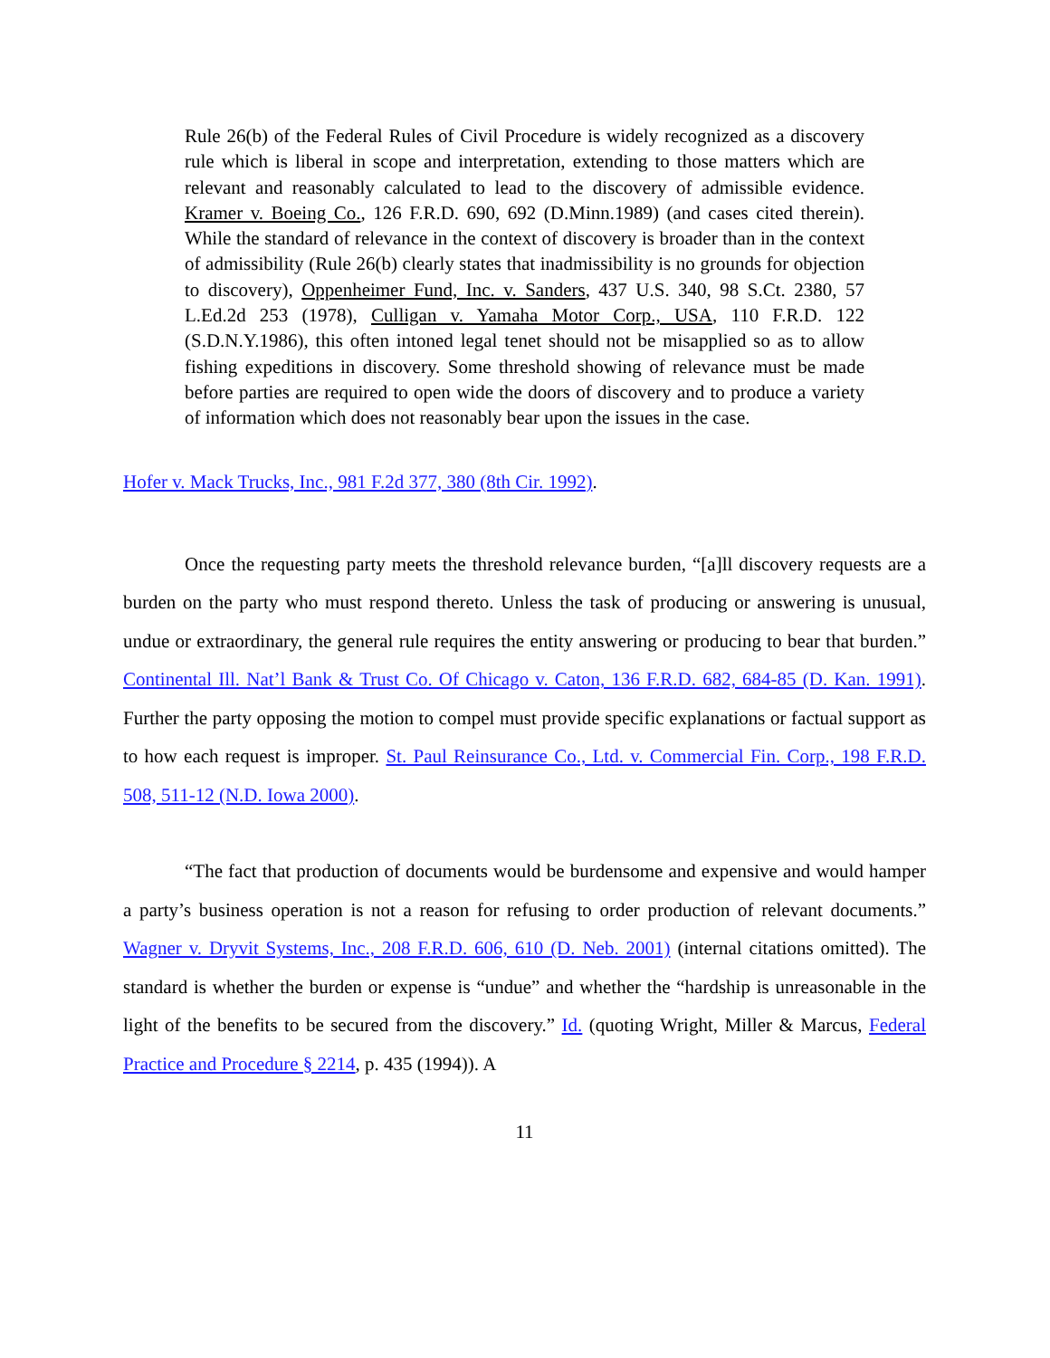Rule 26(b) of the Federal Rules of Civil Procedure is widely recognized as a discovery rule which is liberal in scope and interpretation, extending to those matters which are relevant and reasonably calculated to lead to the discovery of admissible evidence. Kramer v. Boeing Co., 126 F.R.D. 690, 692 (D.Minn.1989) (and cases cited therein). While the standard of relevance in the context of discovery is broader than in the context of admissibility (Rule 26(b) clearly states that inadmissibility is no grounds for objection to discovery), Oppenheimer Fund, Inc. v. Sanders, 437 U.S. 340, 98 S.Ct. 2380, 57 L.Ed.2d 253 (1978), Culligan v. Yamaha Motor Corp., USA, 110 F.R.D. 122 (S.D.N.Y.1986), this often intoned legal tenet should not be misapplied so as to allow fishing expeditions in discovery. Some threshold showing of relevance must be made before parties are required to open wide the doors of discovery and to produce a variety of information which does not reasonably bear upon the issues in the case.
Hofer v. Mack Trucks, Inc., 981 F.2d 377, 380 (8th Cir. 1992).
Once the requesting party meets the threshold relevance burden, “[a]ll discovery requests are a burden on the party who must respond thereto. Unless the task of producing or answering is unusual, undue or extraordinary, the general rule requires the entity answering or producing to bear that burden.” Continental Ill. Nat’l Bank & Trust Co. Of Chicago v. Caton, 136 F.R.D. 682, 684-85 (D. Kan. 1991). Further the party opposing the motion to compel must provide specific explanations or factual support as to how each request is improper. St. Paul Reinsurance Co., Ltd. v. Commercial Fin. Corp., 198 F.R.D. 508, 511-12 (N.D. Iowa 2000).
“The fact that production of documents would be burdensome and expensive and would hamper a party’s business operation is not a reason for refusing to order production of relevant documents.” Wagner v. Dryvit Systems, Inc., 208 F.R.D. 606, 610 (D. Neb. 2001) (internal citations omitted). The standard is whether the burden or expense is “undue” and whether the “hardship is unreasonable in the light of the benefits to be secured from the discovery.” Id. (quoting Wright, Miller & Marcus, Federal Practice and Procedure § 2214, p. 435 (1994)). A
11